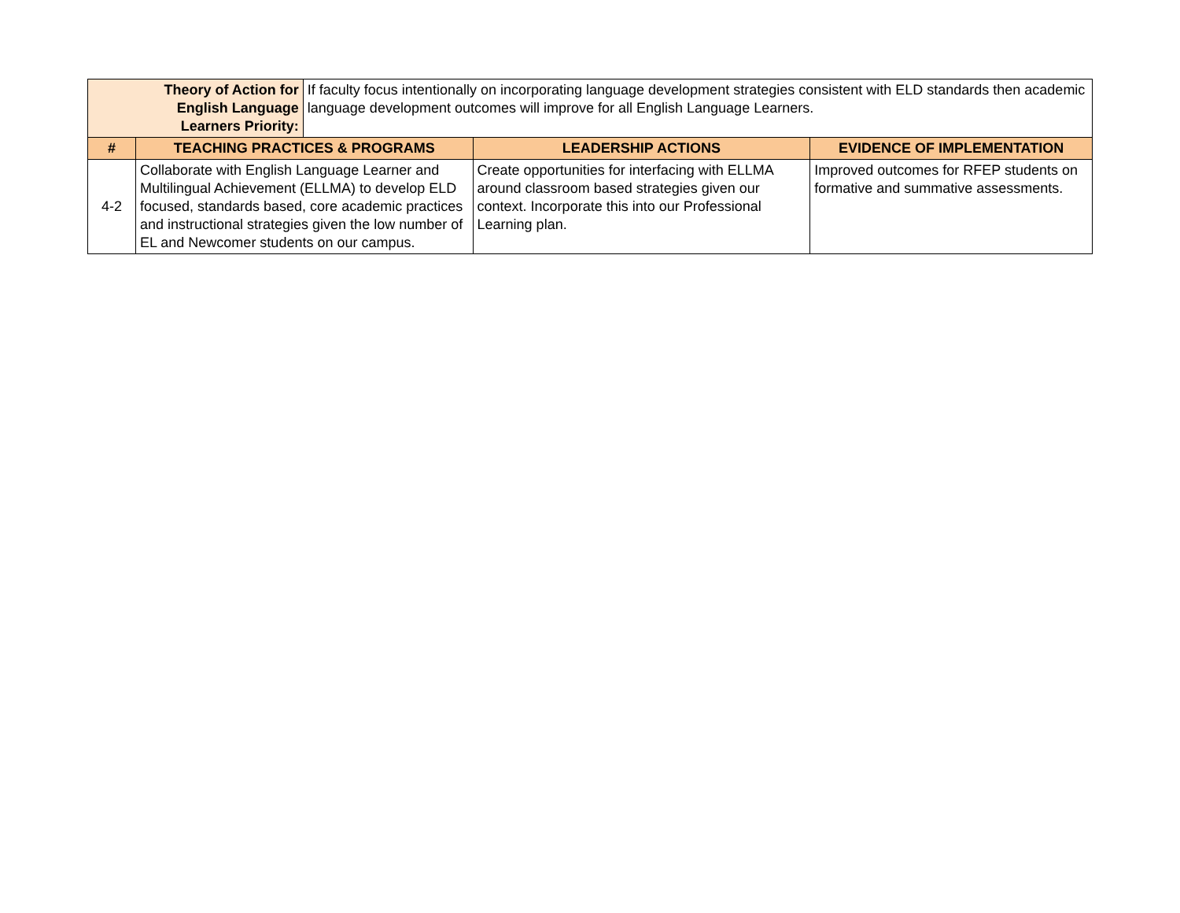| Theory of Action for English Language Learners Priority: | | If faculty focus intentionally on incorporating language development strategies consistent with ELD standards then academic language development outcomes will improve for all English Language Learners. | | |
| # | TEACHING PRACTICES & PROGRAMS | | LEADERSHIP ACTIONS | EVIDENCE OF IMPLEMENTATION |
| 4-2 | Collaborate with English Language Learner and Multilingual Achievement (ELLMA) to develop ELD focused, standards based, core academic practices and instructional strategies given the low number of EL and Newcomer students on our campus. | | Create opportunities for interfacing with ELLMA around classroom based strategies given our context. Incorporate this into our Professional Learning plan. | Improved outcomes for RFEP students on formative and summative assessments. |